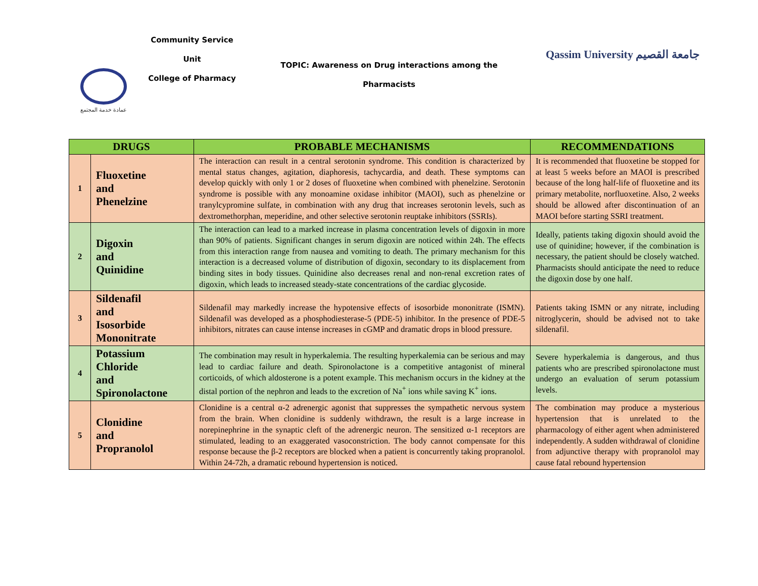Community Service
Unit
College of Pharmacy
عمادة خدمة المجتمع
TOPIC: Awareness on Drug interactions among the
Pharmacists
Qassim University جامعة القصيم
| DRUGS | | PROBABLE MECHANISMS | RECOMMENDATIONS |
| --- | --- | --- | --- |
| 1 | Fluoxetine and Phenelzine | The interaction can result in a central serotonin syndrome. This condition is characterized by mental status changes, agitation, diaphoresis, tachycardia, and death. These symptoms can develop quickly with only 1 or 2 doses of fluoxetine when combined with phenelzine. Serotonin syndrome is possible with any monoamine oxidase inhibitor (MAOI), such as phenelzine or tranylcypromine sulfate, in combination with any drug that increases serotonin levels, such as dextromethorphan, meperidine, and other selective serotonin reuptake inhibitors (SSRIs). | It is recommended that fluoxetine be stopped for at least 5 weeks before an MAOI is prescribed because of the long half-life of fluoxetine and its primary metabolite, norfluoxetine. Also, 2 weeks should be allowed after discontinuation of an MAOI before starting SSRI treatment. |
| 2 | Digoxin and Quinidine | The interaction can lead to a marked increase in plasma concentration levels of digoxin in more than 90% of patients. Significant changes in serum digoxin are noticed within 24h. The effects from this interaction range from nausea and vomiting to death. The primary mechanism for this interaction is a decreased volume of distribution of digoxin, secondary to its displacement from binding sites in body tissues. Quinidine also decreases renal and non-renal excretion rates of digoxin, which leads to increased steady-state concentrations of the cardiac glycoside. | Ideally, patients taking digoxin should avoid the use of quinidine; however, if the combination is necessary, the patient should be closely watched. Pharmacists should anticipate the need to reduce the digoxin dose by one half. |
| 3 | Sildenafil and Isosorbide Mononitrate | Sildenafil may markedly increase the hypotensive effects of isosorbide mononitrate (ISMN). Sildenafil was developed as a phosphodiesterase-5 (PDE-5) inhibitor. In the presence of PDE-5 inhibitors, nitrates can cause intense increases in cGMP and dramatic drops in blood pressure. | Patients taking ISMN or any nitrate, including nitroglycerin, should be advised not to take sildenafil. |
| 4 | Potassium Chloride and Spironolactone | The combination may result in hyperkalemia. The resulting hyperkalemia can be serious and may lead to cardiac failure and death. Spironolactone is a competitive antagonist of mineral corticoids, of which aldosterone is a potent example. This mechanism occurs in the kidney at the distal portion of the nephron and leads to the excretion of Na<sup>+</sup> ions while saving K<sup>+</sup> ions. | Severe hyperkalemia is dangerous, and thus patients who are prescribed spironolactone must undergo an evaluation of serum potassium levels. |
| 5 | Clonidine and Propranolol | Clonidine is a central α-2 adrenergic agonist that suppresses the sympathetic nervous system from the brain. When clonidine is suddenly withdrawn, the result is a large increase in norepinephrine in the synaptic cleft of the adrenergic neuron. The sensitized α-1 receptors are stimulated, leading to an exaggerated vasoconstriction. The body cannot compensate for this response because the β-2 receptors are blocked when a patient is concurrently taking propranolol. Within 24-72h, a dramatic rebound hypertension is noticed. | The combination may produce a mysterious hypertension that is unrelated to the pharmacology of either agent when administered independently. A sudden withdrawal of clonidine from adjunctive therapy with propranolol may cause fatal rebound hypertension |